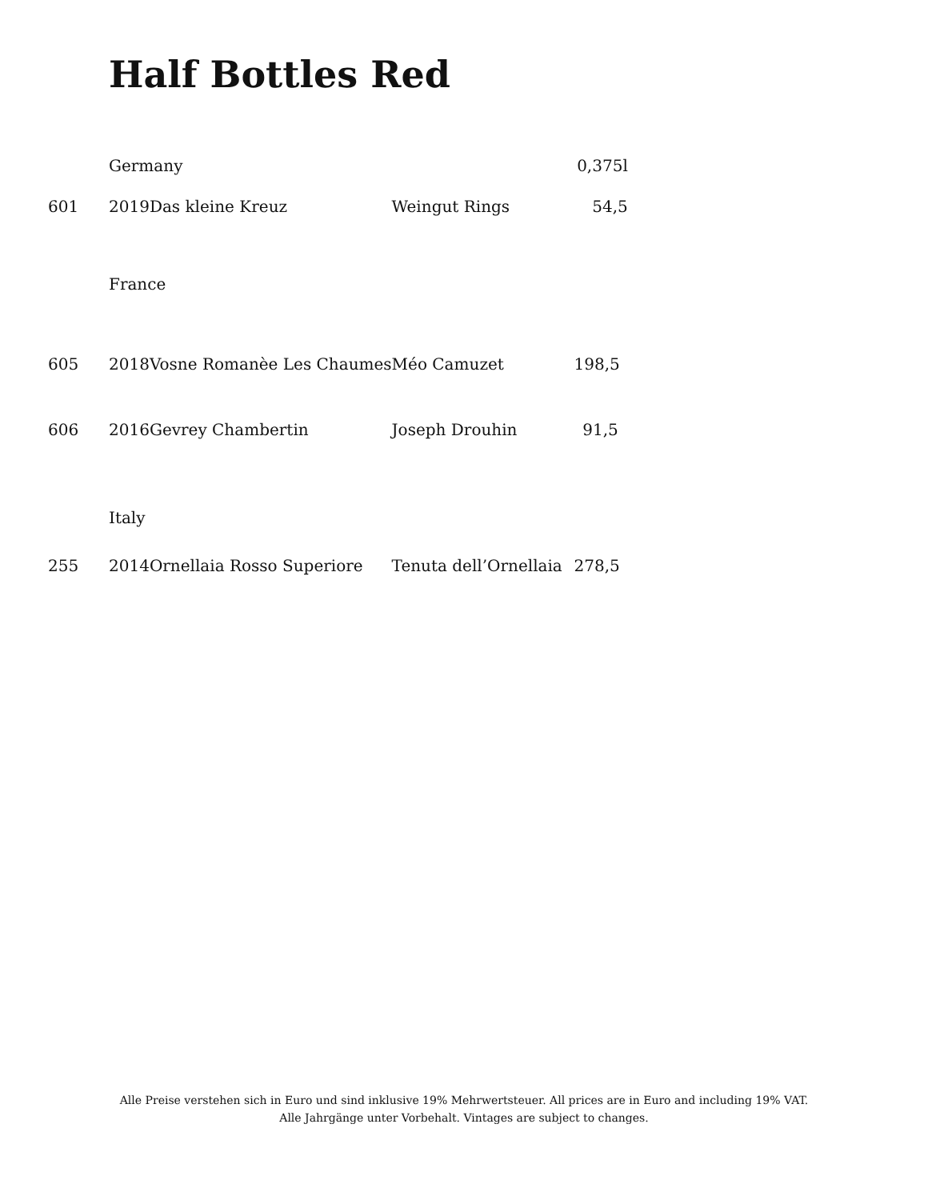Half Bottles Red
| | Germany | | | 0,375l |
| 601 | 2019 | Das kleine Kreuz | Weingut Rings | 54,5 |
| | France | | | |
| 605 | 2018 | Vosne Romanèe Les Chaumes | Méo Camuzet | 198,5 |
| 606 | 2016 | Gevrey Chambertin | Joseph Drouhin | 91,5 |
| | Italy | | | |
| 255 | 2014 | Ornellaia Rosso Superiore | Tenuta dell’Ornellaia | 278,5 |
Alle Preise verstehen sich in Euro und sind inklusive 19% Mehrwertsteuer. All prices are in Euro and including 19% VAT.
Alle Jahrgänge unter Vorbehalt. Vintages are subject to changes.